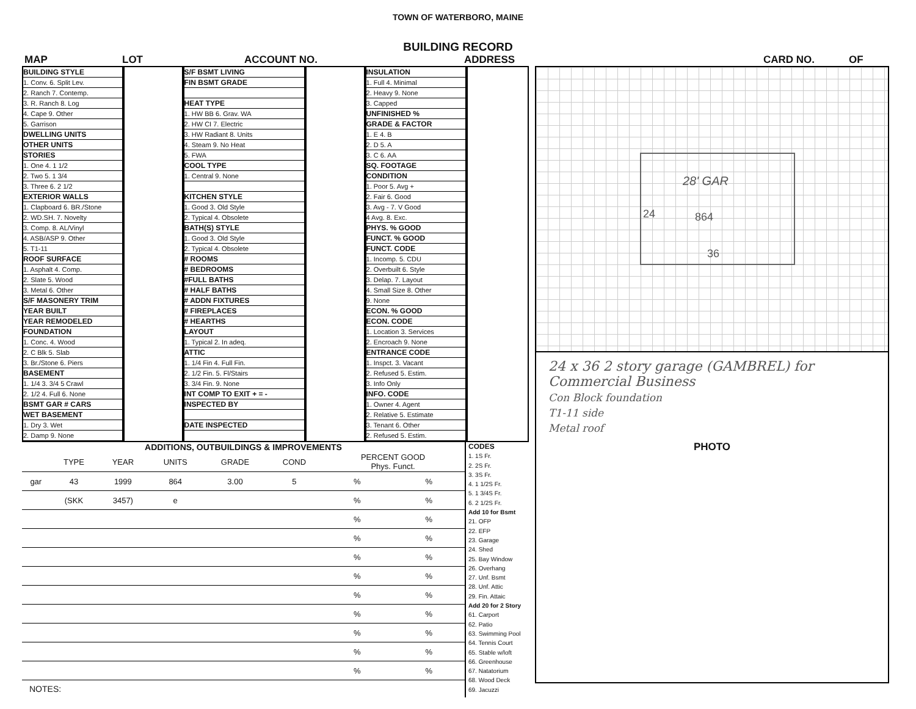TOWN OF WATERBORO, MAINE
BUILDING RECORD
MAP LOT ACCOUNT NO. ADDRESS CARD NO. OF
BUILDING STYLE
1. Conv. 6. Split Lev.
2. Ranch 7. Contemp.
3. R. Ranch 8. Log
4. Cape 9. Other
5. Garrison
DWELLING UNITS
OTHER UNITS
STORIES
1. One 4. 1 1/2
2. Two 5. 1 3/4
3. Three 6. 2 1/2
EXTERIOR WALLS
1. Clapboard 6. BR./Stone
2. WD.SH. 7. Novelty
3. Comp. 8. AL/Vinyl
4. ASB/ASP 9. Other
5. T1-11
ROOF SURFACE
1. Asphalt 4. Comp.
2. Slate 5. Wood
3. Metal 6. Other
S/F MASONERY TRIM
YEAR BUILT
YEAR REMODELED
FOUNDATION
1. Conc. 4. Wood
2. C Blk 5. Slab
3. Br./Stone 6. Piers
BASEMENT
1. 1/4 3. 3/4 5 Crawl
2. 1/2 4. Full 6. None
BSMT GAR # CARS
WET BASEMENT
1. Dry 3. Wet
2. Damp 9. None
S/F BSMT LIVING
FIN BSMT GRADE
HEAT TYPE
1. HW BB 6. Grav. WA
2. HW CI 7. Electric
3. HW Radiant 8. Units
4. Steam 9. No Heat
5. FWA
COOL TYPE
1. Central 9. None
KITCHEN STYLE
1. Good 3. Old Style
2. Typical 4. Obsolete
BATH(S) STYLE
1. Good 3. Old Style
2. Typical 4. Obsolete
# ROOMS
# BEDROOMS
#FULL BATHS
# HALF BATHS
# ADDN FIXTURES
# FIREPLACES
# HEARTHS
LAYOUT
1. Typical 2. In adeq.
ATTIC
1. 1/4 Fin 4. Full Fin.
2. 1/2 Fin. 5. Fl/Stairs
3. 3/4 Fin. 9. None
INT COMP TO EXIT + = -
INSPECTED BY
DATE INSPECTED
INSULATION
1. Full 4. Minimal
2. Heavy 9. None
3. Capped
UNFINISHED %
GRADE & FACTOR
1. E 4. B
2. D 5. A
3. C 6. AA
SQ. FOOTAGE
CONDITION
1. Poor 5. Avg +
2. Fair 6. Good
3. Avg - 7. V Good
4 Avg. 8. Exc.
PHYS. % GOOD
FUNCT. % GOOD
FUNCT. CODE
1. Incomp. 5. CDU
2. Overbuilt 6. Style
3. Delap. 7. Layout
4. Small Size 8. Other
9. None
ECON. % GOOD
ECON. CODE
1. Location 3. Services
2. Encroach 9. None
ENTRANCE CODE
1. Inspct. 3. Vacant
2. Refused 5. Estim.
3. Info Only
INFO. CODE
1. Owner 4. Agent
2. Relative 5. Estimate
3. Tenant 6. Other
2. Refused 5. Estim.
ADDITIONS, OUTBUILDINGS & IMPROVEMENTS
| | TYPE | YEAR | UNITS | GRADE | COND | PERCENT GOOD Phys. Funct. | |
| --- | --- | --- | --- | --- | --- | --- | --- |
| gar | 43 | 1999 | 864 | 3.00 | 5 | % | % |
| | (SKK | 3457) | e | | | % | % |
| | | | | | | % | % |
| | | | | | | % | % |
| | | | | | | % | % |
| | | | | | | % | % |
| | | | | | | % | % |
| | | | | | | % | % |
| | | | | | | % | % |
| | | | | | | % | % |
| | | | | | | % | % |
NOTES:
CODES
1. 1S Fr.
2. 2S Fr.
3. 3S Fr.
4. 1 1/2S Fr.
5. 1 3/4S Fr.
6. 2 1/2S Fr.
Add 10 for Bsmt
21. OFP
22. EFP
23. Garage
24. Shed
25. Bay Window
26. Overhang
27. Unf. Bsmt
28. Unf. Attic
29. Fin. Attaic
Add 20 for 2 Story
61. Carport
62. Patio
63. Swimming Pool
64. Tennis Court
65. Stable w/loft
66. Greenhouse
67. Natatorium
68. Wood Deck
69. Jacuzzi
28' GAR
24 864
36
24 x 36 2 story garage (GAMBREL) for Commercial Business
Con Block foundation
T1-11 side
Metal roof
PHOTO